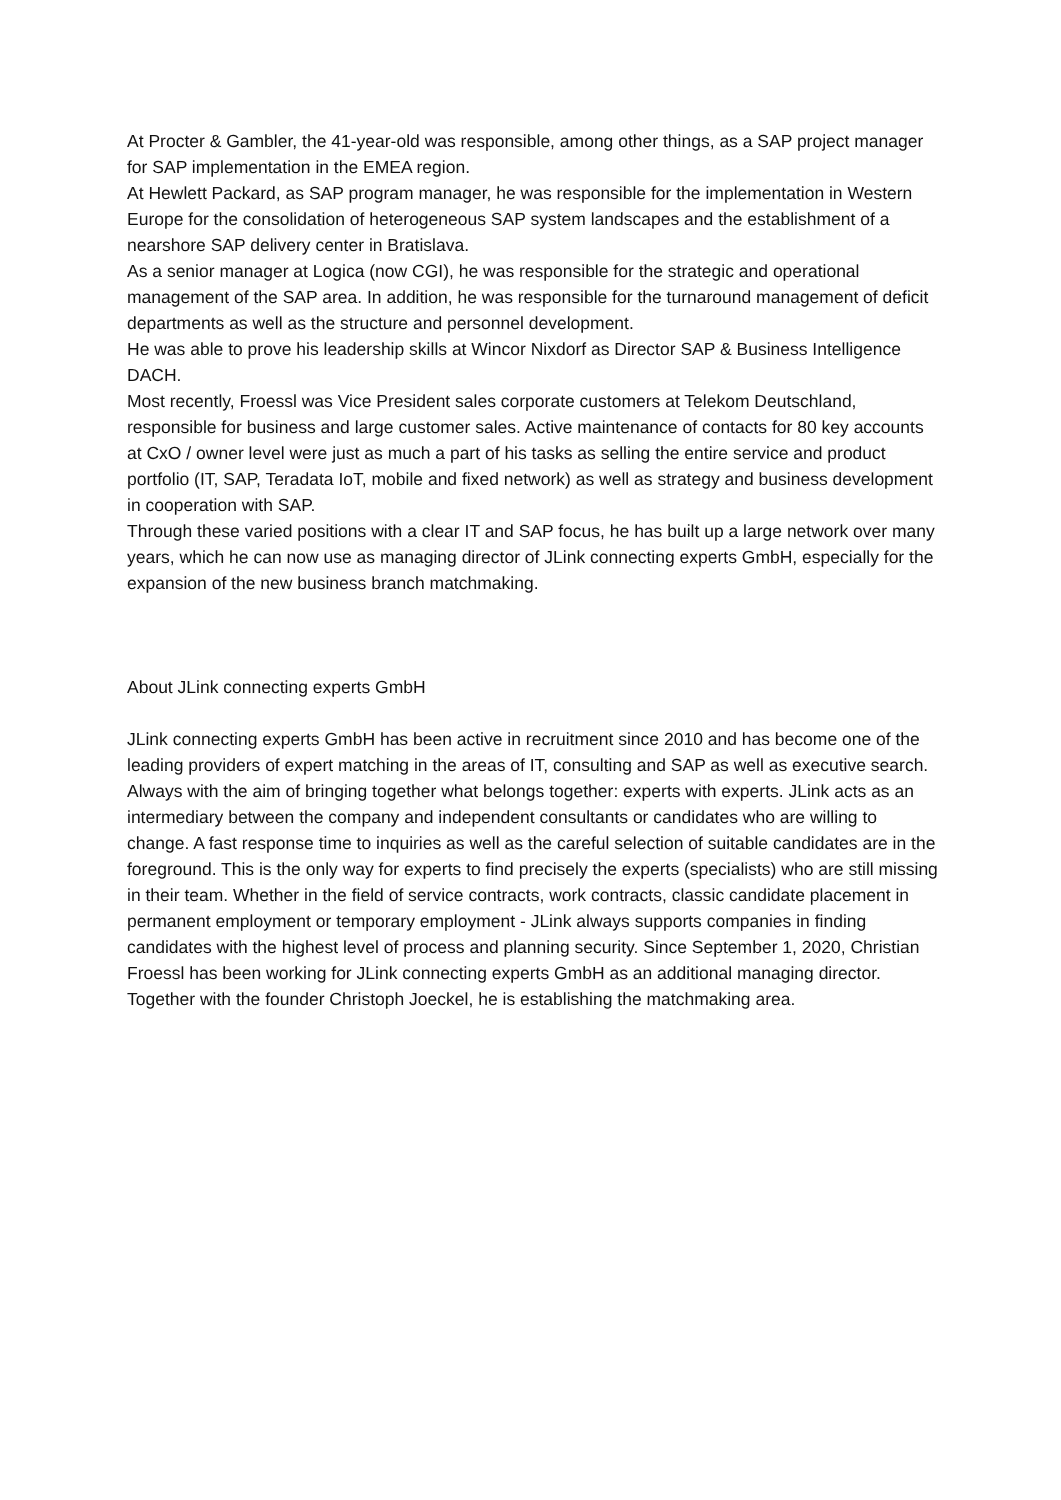At Procter & Gambler, the 41-year-old was responsible, among other things, as a SAP project manager for SAP implementation in the EMEA region.
At Hewlett Packard, as SAP program manager, he was responsible for the implementation in Western Europe for the consolidation of heterogeneous SAP system landscapes and the establishment of a nearshore SAP delivery center in Bratislava.
As a senior manager at Logica (now CGI), he was responsible for the strategic and operational management of the SAP area. In addition, he was responsible for the turnaround management of deficit departments as well as the structure and personnel development.
He was able to prove his leadership skills at Wincor Nixdorf as Director SAP & Business Intelligence DACH.
Most recently, Froessl was Vice President sales corporate customers at Telekom Deutschland, responsible for business and large customer sales. Active maintenance of contacts for 80 key accounts at CxO / owner level were just as much a part of his tasks as selling the entire service and product portfolio (IT, SAP, Teradata IoT, mobile and fixed network) as well as strategy and business development in cooperation with SAP.
Through these varied positions with a clear IT and SAP focus, he has built up a large network over many years, which he can now use as managing director of JLink connecting experts GmbH, especially for the expansion of the new business branch matchmaking.
About JLink connecting experts GmbH
JLink connecting experts GmbH has been active in recruitment since 2010 and has become one of the leading providers of expert matching in the areas of IT, consulting and SAP as well as executive search. Always with the aim of bringing together what belongs together: experts with experts. JLink acts as an intermediary between the company and independent consultants or candidates who are willing to change. A fast response time to inquiries as well as the careful selection of suitable candidates are in the foreground. This is the only way for experts to find precisely the experts (specialists) who are still missing in their team. Whether in the field of service contracts, work contracts, classic candidate placement in permanent employment or temporary employment - JLink always supports companies in finding candidates with the highest level of process and planning security. Since September 1, 2020, Christian Froessl has been working for JLink connecting experts GmbH as an additional managing director. Together with the founder Christoph Joeckel, he is establishing the matchmaking area.